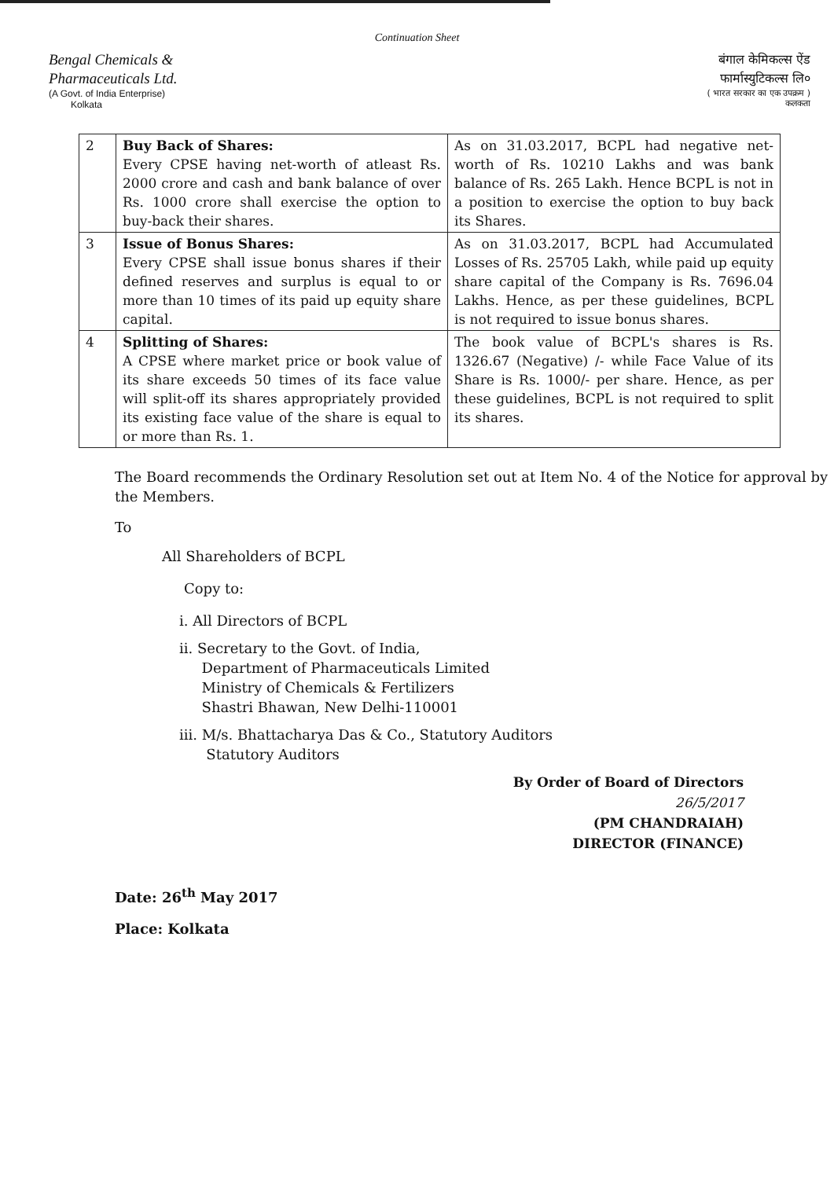Continuation Sheet
Bengal Chemicals &
Pharmaceuticals Ltd.
(A Govt. of India Enterprise)
Kolkata
बंगाल केमिकल्स ऐंड
फार्मास्युटिकल्स लि०
( भारत सरकार का एक उपक्रम )
कलकता
| 2 | Buy Back of Shares: Every CPSE having net-worth of atleast Rs. 2000 crore and cash and bank balance of over Rs. 1000 crore shall exercise the option to buy-back their shares. | As on 31.03.2017, BCPL had negative net-worth of Rs. 10210 Lakhs and was bank balance of Rs. 265 Lakh. Hence BCPL is not in a position to exercise the option to buy back its Shares. |
| 3 | Issue of Bonus Shares: Every CPSE shall issue bonus shares if their defined reserves and surplus is equal to or more than 10 times of its paid up equity share capital. | As on 31.03.2017, BCPL had Accumulated Losses of Rs. 25705 Lakh, while paid up equity share capital of the Company is Rs. 7696.04 Lakhs. Hence, as per these guidelines, BCPL is not required to issue bonus shares. |
| 4 | Splitting of Shares: A CPSE where market price or book value of its share exceeds 50 times of its face value will split-off its shares appropriately provided its existing face value of the share is equal to or more than Rs. 1. | The book value of BCPL's shares is Rs. 1326.67 (Negative) /- while Face Value of its Share is Rs. 1000/- per share. Hence, as per these guidelines, BCPL is not required to split its shares. |
The Board recommends the Ordinary Resolution set out at Item No. 4 of the Notice for approval by the Members.
To
All Shareholders of BCPL
Copy to:
i. All Directors of BCPL
ii. Secretary to the Govt. of India,
Department of Pharmaceuticals Limited
Ministry of Chemicals & Fertilizers
Shastri Bhawan, New Delhi-110001
iii. M/s. Bhattacharya Das & Co., Statutory Auditors
Statutory Auditors
By Order of Board of Directors
26/5/2017
(PM CHANDRAIAH)
DIRECTOR (FINANCE)
Date: 26<sup>th</sup> May 2017
Place: Kolkata